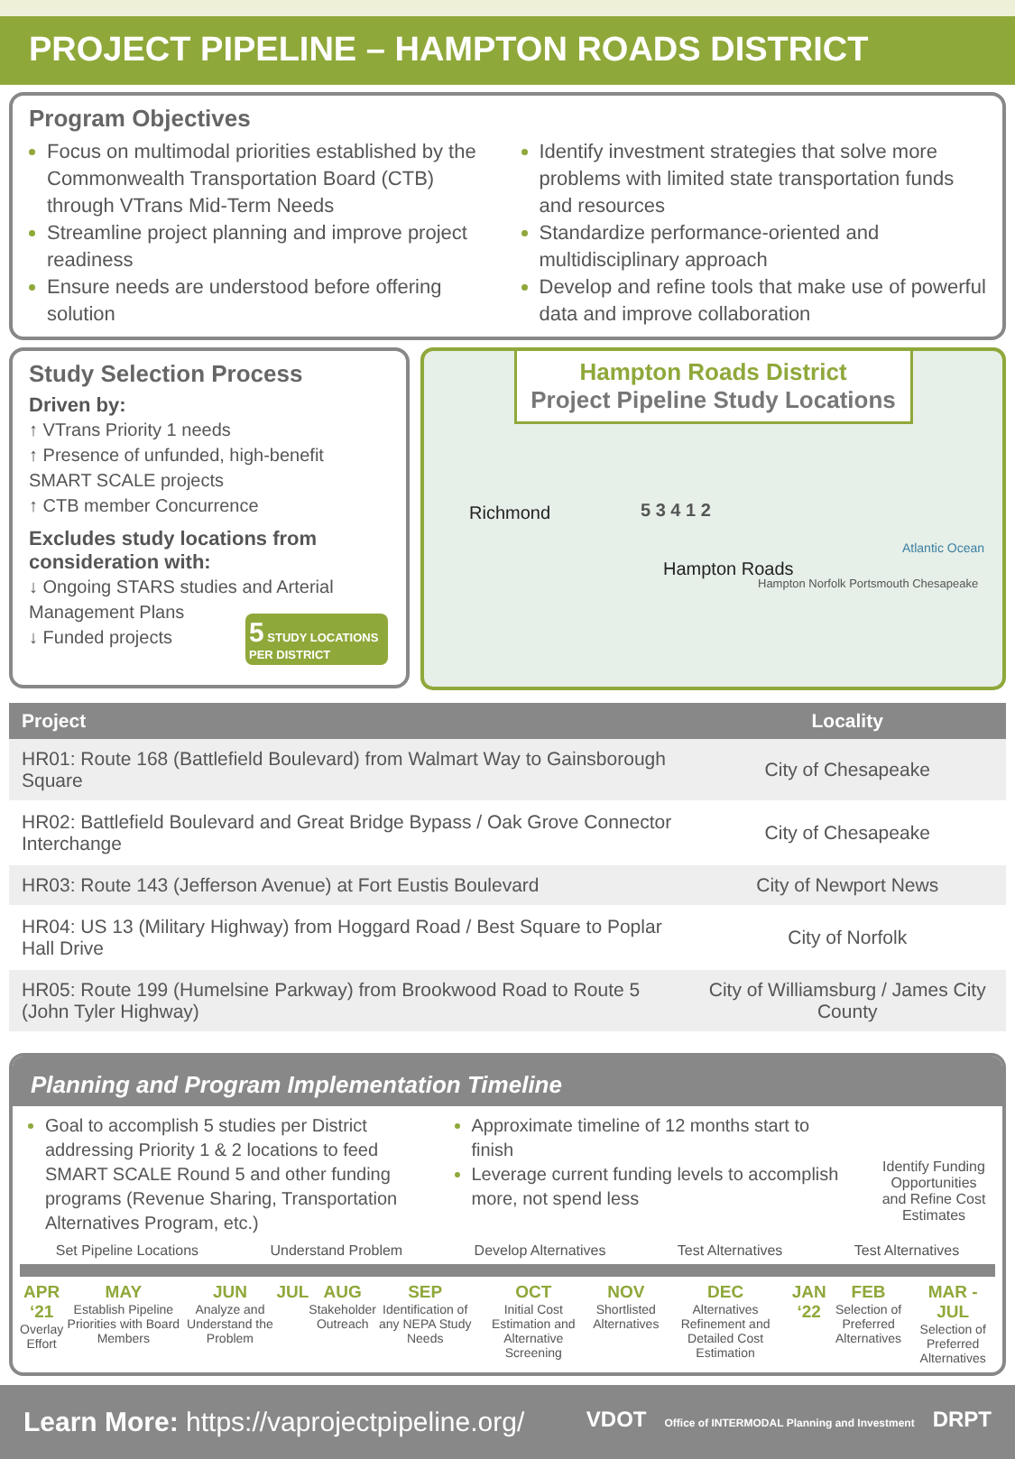PROJECT PIPELINE – HAMPTON ROADS DISTRICT
Program Objectives
Focus on multimodal priorities established by the Commonwealth Transportation Board (CTB) through VTrans Mid-Term Needs
Streamline project planning and improve project readiness
Ensure needs are understood before offering solution
Identify investment strategies that solve more problems with limited state transportation funds and resources
Standardize performance-oriented and multidisciplinary approach
Develop and refine tools that make use of powerful data and improve collaboration
Study Selection Process
Driven by:
↑ VTrans Priority 1 needs
↑ Presence of unfunded, high-benefit SMART SCALE projects
↑ CTB member Concurrence
Excludes study locations from consideration with:
↓ Ongoing STARS studies and Arterial Management Plans
↓ Funded projects
5 STUDY LOCATIONS PER DISTRICT
Hampton Roads District
Project Pipeline Study Locations
Richmond
Hampton Roads
Hampton Norfolk Portsmouth Chesapeake
Atlantic Ocean
5 3 4 1 2
| Project | Locality |
| --- | --- |
| HR01: Route 168 (Battlefield Boulevard) from Walmart Way to Gainsborough Square | City of Chesapeake |
| HR02: Battlefield Boulevard and Great Bridge Bypass / Oak Grove Connector Interchange | City of Chesapeake |
| HR03: Route 143 (Jefferson Avenue) at Fort Eustis Boulevard | City of Newport News |
| HR04: US 13 (Military Highway) from Hoggard Road / Best Square to Poplar Hall Drive | City of Norfolk |
| HR05: Route 199 (Humelsine Parkway) from Brookwood Road to Route 5 (John Tyler Highway) | City of Williamsburg / James City County |
Planning and Program Implementation Timeline
Goal to accomplish 5 studies per District addressing Priority 1 & 2 locations to feed SMART SCALE Round 5 and other funding programs (Revenue Sharing, Transportation Alternatives Program, etc.)
Approximate timeline of 12 months start to finish
Leverage current funding levels to accomplish more, not spend less
Identify Funding Opportunities and Refine Cost Estimates
Set Pipeline Locations Understand Problem Develop Alternatives Test Alternatives Test Alternatives
APR ‘21
Overlay Effort
MAY
Establish Pipeline Priorities with Board Members
JUN
Analyze and Understand the Problem
JUL AUG
Stakeholder Outreach
SEP
Identification of any NEPA Study Needs
OCT
Initial Cost Estimation and Alternative Screening
NOV
Shortlisted Alternatives
DEC
Alternatives Refinement and Detailed Cost Estimation
JAN ‘22 FEB
Selection of Preferred Alternatives
MAR - JUL
Selection of Preferred Alternatives
Learn More: https://vaprojectpipeline.org/ VDOT Office of INTERMODAL Planning and Investment DRPT